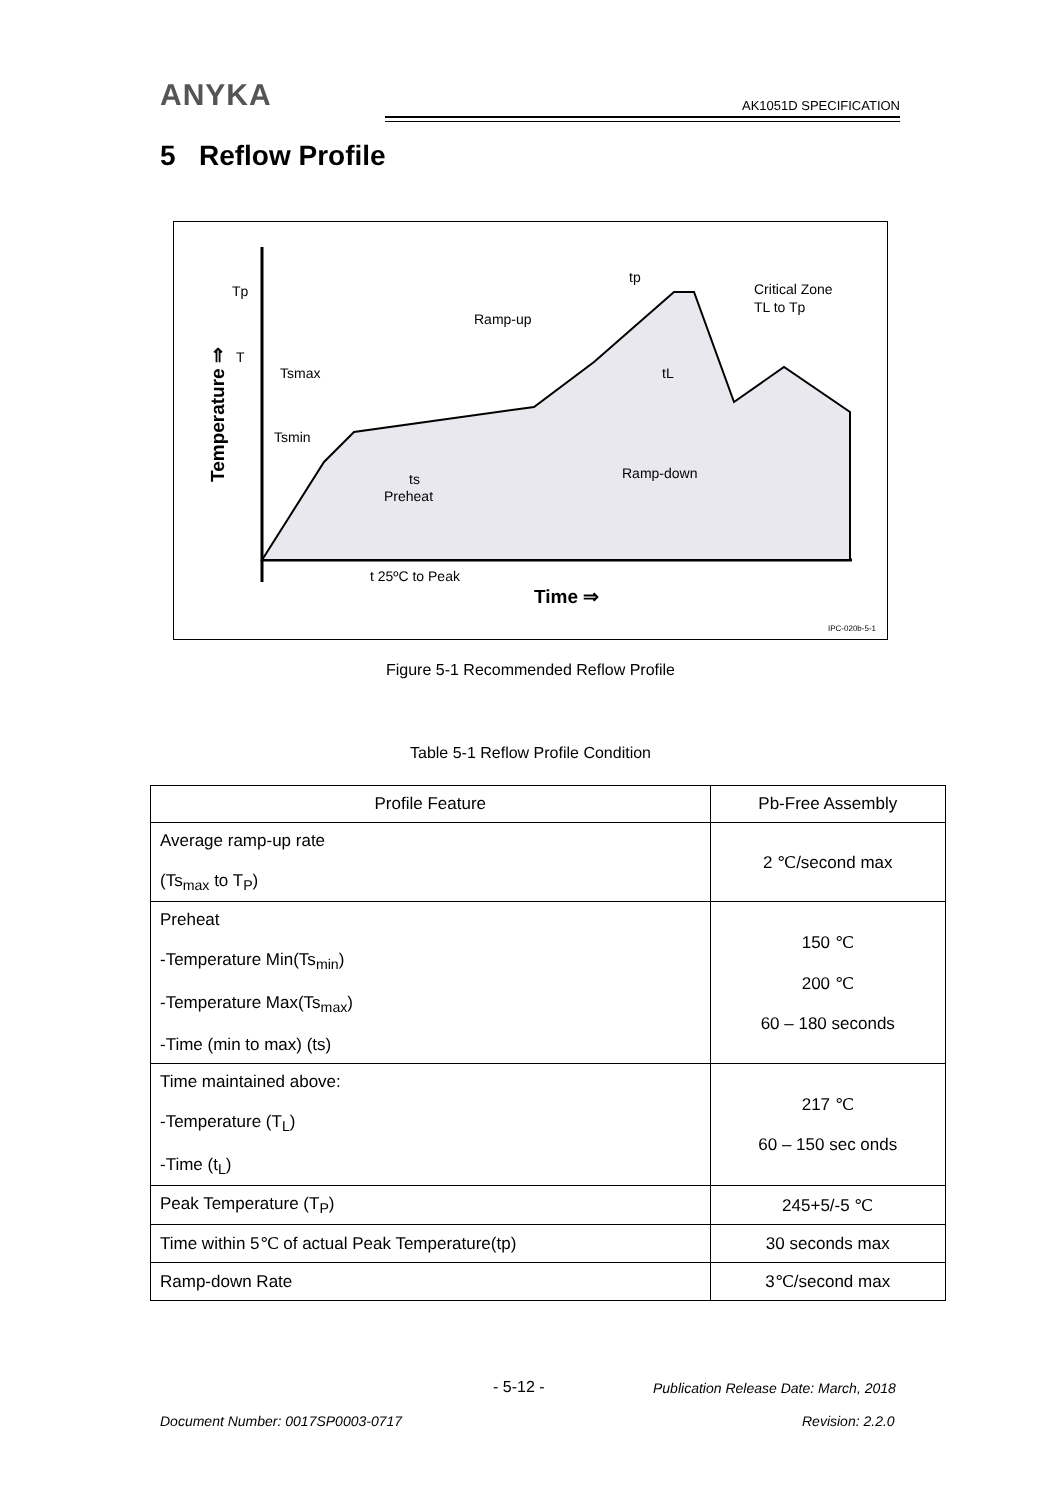ANYKA
AK1051D SPECIFICATION
5 Reflow Profile
Tp
T
Ramp-up
Tsmax
Tsmin
ts
Preheat
Ramp-down
Critical Zone
TL to Tp
tp
tL
t 25ºC to Peak
Time ⇒
Temperature ⇒
IPC-020b-5-1
Figure 5-1 Recommended Reflow Profile
Table 5-1 Reflow Profile Condition
| Profile Feature | Pb-Free Assembly |
| --- | --- |
| Average ramp-up rate (Ts<sub>max</sub> to T<sub>P</sub>) | 2 ℃/second max |
| Preheat -Temperature Min(Ts<sub>min</sub>) -Temperature Max(Ts<sub>max</sub>) -Time (min to max) (ts) | 150 ℃ 200 ℃ 60 – 180 seconds |
| Time maintained above: -Temperature (T<sub>L</sub>) -Time (t<sub>L</sub>) | 217 ℃ 60 – 150 sec onds |
| Peak Temperature (T<sub>P</sub>) | 245+5/-5 ℃ |
| Time within 5℃ of actual Peak Temperature(tp) | 30 seconds max |
| Ramp-down Rate | 3℃/second max |
- 5-12 -
Publication Release Date: March, 2018
Document Number: 0017SP0003-0717
Revision: 2.2.0